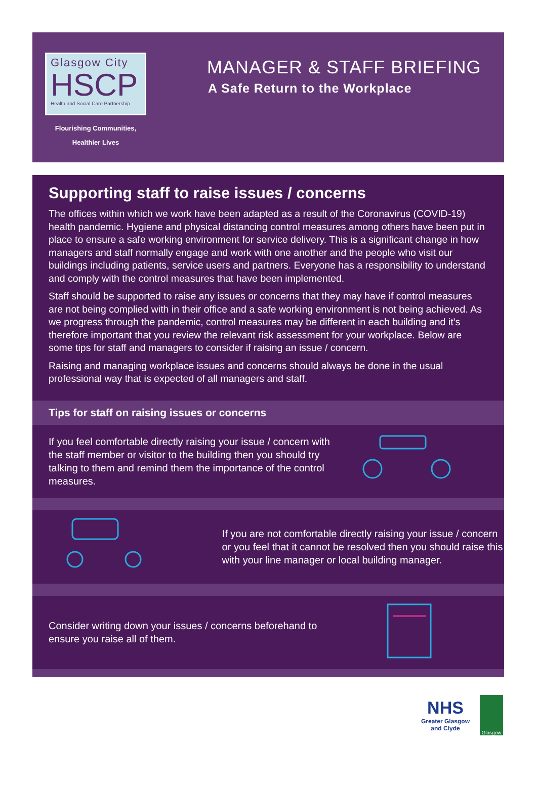Glasgow City
HSCP
Health and Social Care Partnership
Flourishing Communities,
Healthier Lives
MANAGER & STAFF BRIEFING
A Safe Return to the Workplace
Supporting staff to raise issues / concerns
The offices within which we work have been adapted as a result of the Coronavirus (COVID-19) health pandemic. Hygiene and physical distancing control measures among others have been put in place to ensure a safe working environment for service delivery. This is a significant change in how managers and staff normally engage and work with one another and the people who visit our buildings including patients, service users and partners. Everyone has a responsibility to understand and comply with the control measures that have been implemented.
Staff should be supported to raise any issues or concerns that they may have if control measures are not being complied with in their office and a safe working environment is not being achieved. As we progress through the pandemic, control measures may be different in each building and it’s therefore important that you review the relevant risk assessment for your workplace. Below are some tips for staff and managers to consider if raising an issue / concern.
Raising and managing workplace issues and concerns should always be done in the usual professional way that is expected of all managers and staff.
Tips for staff on raising issues or concerns
If you feel comfortable directly raising your issue / concern with the staff member or visitor to the building then you should try talking to them and remind them the importance of the control measures.
If you are not comfortable directly raising your issue / concern or you feel that it cannot be resolved then you should raise this with your line manager or local building manager.
Consider writing down your issues / concerns beforehand to ensure you raise all of them.
NHS
Greater Glasgow
and Clyde
Glasgow